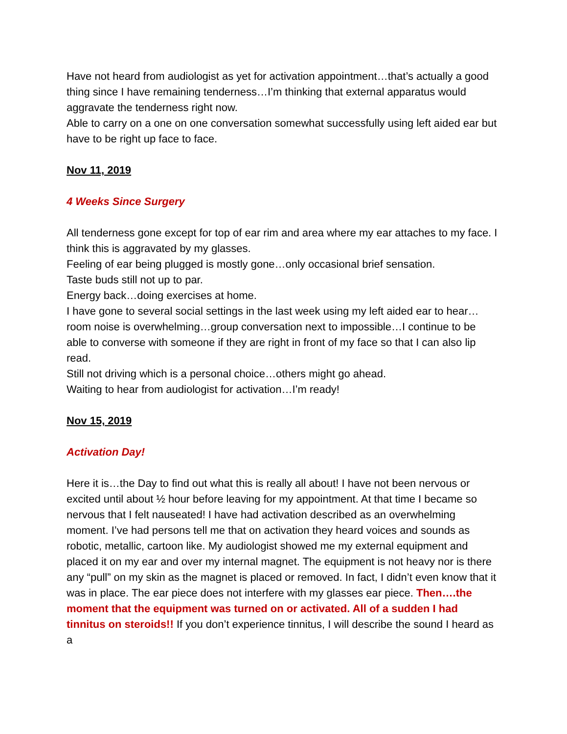Have not heard from audiologist as yet for activation appointment…that’s actually a good thing since I have remaining tenderness…I’m thinking that external apparatus would aggravate the tenderness right now.
Able to carry on a one on one conversation somewhat successfully using left aided ear but have to be right up face to face.
Nov 11, 2019
4 Weeks Since Surgery
All tenderness gone except for top of ear rim and area where my ear attaches to my face. I think this is aggravated by my glasses.
Feeling of ear being plugged is mostly gone…only occasional brief sensation.
Taste buds still not up to par.
Energy back…doing exercises at home.
I have gone to several social settings in the last week using my left aided ear to hear…room noise is overwhelming…group conversation next to impossible…I continue to be able to converse with someone if they are right in front of my face so that I can also lip read.
Still not driving which is a personal choice…others might go ahead.
Waiting to hear from audiologist for activation…I’m ready!
Nov 15, 2019
Activation Day!
Here it is…the Day to find out what this is really all about! I have not been nervous or excited until about ½ hour before leaving for my appointment. At that time I became so nervous that I felt nauseated! I have had activation described as an overwhelming moment. I’ve had persons tell me that on activation they heard voices and sounds as robotic, metallic, cartoon like. My audiologist showed me my external equipment and placed it on my ear and over my internal magnet. The equipment is not heavy nor is there any “pull” on my skin as the magnet is placed or removed. In fact, I didn’t even know that it was in place. The ear piece does not interfere with my glasses ear piece. Then….the moment that the equipment was turned on or activated. All of a sudden I had tinnitus on steroids!! If you don’t experience tinnitus, I will describe the sound I heard as a